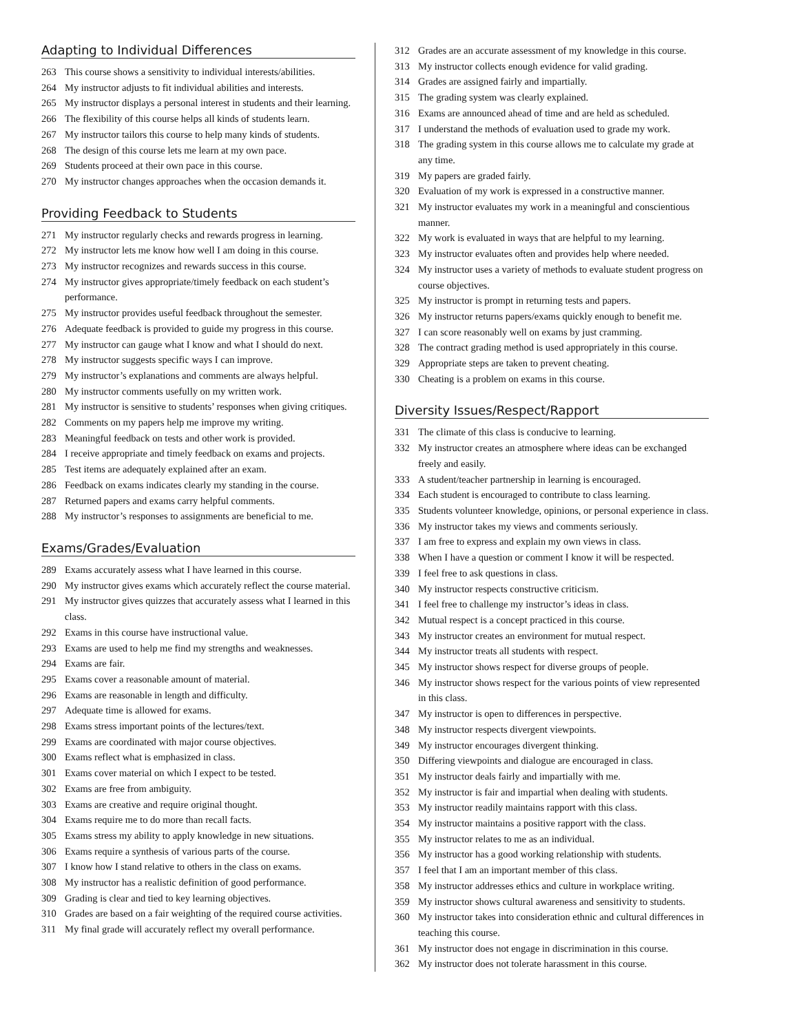Adapting to Individual Differences
263 This course shows a sensitivity to individual interests/abilities.
264 My instructor adjusts to fit individual abilities and interests.
265 My instructor displays a personal interest in students and their learning.
266 The flexibility of this course helps all kinds of students learn.
267 My instructor tailors this course to help many kinds of students.
268 The design of this course lets me learn at my own pace.
269 Students proceed at their own pace in this course.
270 My instructor changes approaches when the occasion demands it.
Providing Feedback to Students
271 My instructor regularly checks and rewards progress in learning.
272 My instructor lets me know how well I am doing in this course.
273 My instructor recognizes and rewards success in this course.
274 My instructor gives appropriate/timely feedback on each student’s performance.
275 My instructor provides useful feedback throughout the semester.
276 Adequate feedback is provided to guide my progress in this course.
277 My instructor can gauge what I know and what I should do next.
278 My instructor suggests specific ways I can improve.
279 My instructor’s explanations and comments are always helpful.
280 My instructor comments usefully on my written work.
281 My instructor is sensitive to students’ responses when giving critiques.
282 Comments on my papers help me improve my writing.
283 Meaningful feedback on tests and other work is provided.
284 I receive appropriate and timely feedback on exams and projects.
285 Test items are adequately explained after an exam.
286 Feedback on exams indicates clearly my standing in the course.
287 Returned papers and exams carry helpful comments.
288 My instructor’s responses to assignments are beneficial to me.
Exams/Grades/Evaluation
289 Exams accurately assess what I have learned in this course.
290 My instructor gives exams which accurately reflect the course material.
291 My instructor gives quizzes that accurately assess what I learned in this class.
292 Exams in this course have instructional value.
293 Exams are used to help me find my strengths and weaknesses.
294 Exams are fair.
295 Exams cover a reasonable amount of material.
296 Exams are reasonable in length and difficulty.
297 Adequate time is allowed for exams.
298 Exams stress important points of the lectures/text.
299 Exams are coordinated with major course objectives.
300 Exams reflect what is emphasized in class.
301 Exams cover material on which I expect to be tested.
302 Exams are free from ambiguity.
303 Exams are creative and require original thought.
304 Exams require me to do more than recall facts.
305 Exams stress my ability to apply knowledge in new situations.
306 Exams require a synthesis of various parts of the course.
307 I know how I stand relative to others in the class on exams.
308 My instructor has a realistic definition of good performance.
309 Grading is clear and tied to key learning objectives.
310 Grades are based on a fair weighting of the required course activities.
311 My final grade will accurately reflect my overall performance.
312 Grades are an accurate assessment of my knowledge in this course.
313 My instructor collects enough evidence for valid grading.
314 Grades are assigned fairly and impartially.
315 The grading system was clearly explained.
316 Exams are announced ahead of time and are held as scheduled.
317 I understand the methods of evaluation used to grade my work.
318 The grading system in this course allows me to calculate my grade at any time.
319 My papers are graded fairly.
320 Evaluation of my work is expressed in a constructive manner.
321 My instructor evaluates my work in a meaningful and conscientious manner.
322 My work is evaluated in ways that are helpful to my learning.
323 My instructor evaluates often and provides help where needed.
324 My instructor uses a variety of methods to evaluate student progress on course objectives.
325 My instructor is prompt in returning tests and papers.
326 My instructor returns papers/exams quickly enough to benefit me.
327 I can score reasonably well on exams by just cramming.
328 The contract grading method is used appropriately in this course.
329 Appropriate steps are taken to prevent cheating.
330 Cheating is a problem on exams in this course.
Diversity Issues/Respect/Rapport
331 The climate of this class is conducive to learning.
332 My instructor creates an atmosphere where ideas can be exchanged freely and easily.
333 A student/teacher partnership in learning is encouraged.
334 Each student is encouraged to contribute to class learning.
335 Students volunteer knowledge, opinions, or personal experience in class.
336 My instructor takes my views and comments seriously.
337 I am free to express and explain my own views in class.
338 When I have a question or comment I know it will be respected.
339 I feel free to ask questions in class.
340 My instructor respects constructive criticism.
341 I feel free to challenge my instructor’s ideas in class.
342 Mutual respect is a concept practiced in this course.
343 My instructor creates an environment for mutual respect.
344 My instructor treats all students with respect.
345 My instructor shows respect for diverse groups of people.
346 My instructor shows respect for the various points of view represented in this class.
347 My instructor is open to differences in perspective.
348 My instructor respects divergent viewpoints.
349 My instructor encourages divergent thinking.
350 Differing viewpoints and dialogue are encouraged in class.
351 My instructor deals fairly and impartially with me.
352 My instructor is fair and impartial when dealing with students.
353 My instructor readily maintains rapport with this class.
354 My instructor maintains a positive rapport with the class.
355 My instructor relates to me as an individual.
356 My instructor has a good working relationship with students.
357 I feel that I am an important member of this class.
358 My instructor addresses ethics and culture in workplace writing.
359 My instructor shows cultural awareness and sensitivity to students.
360 My instructor takes into consideration ethnic and cultural differences in teaching this course.
361 My instructor does not engage in discrimination in this course.
362 My instructor does not tolerate harassment in this course.